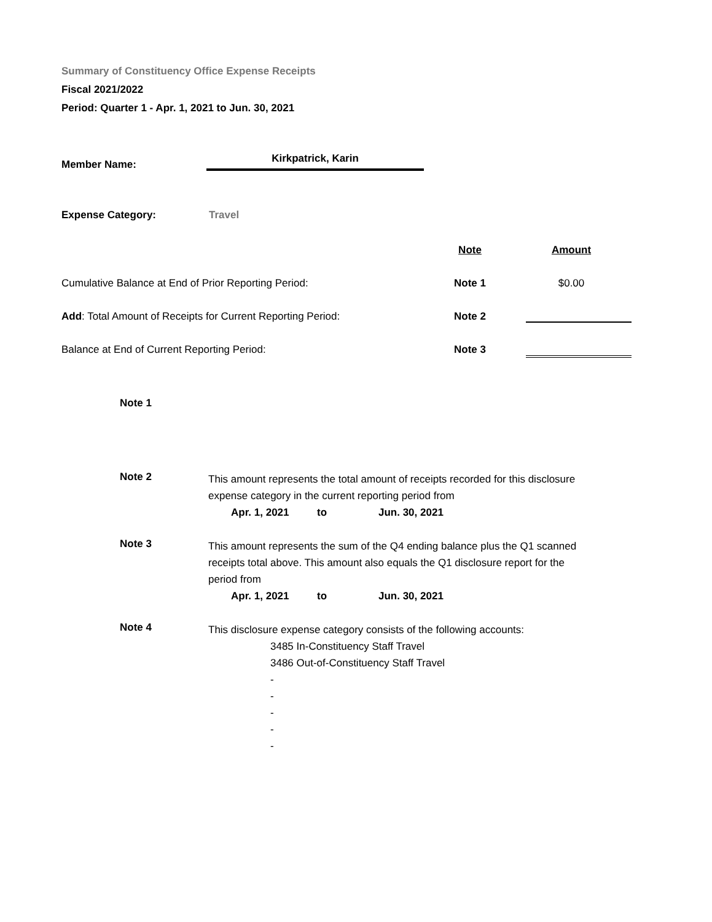Summary of Constituency Office Expense Receipts
Fiscal 2021/2022
Period: Quarter 1 - Apr. 1, 2021 to Jun. 30, 2021
Member Name:
Kirkpatrick, Karin
Expense Category: Travel
| | Note | Amount |
| Cumulative Balance at End of Prior Reporting Period: | Note 1 | $0.00 |
| Add : Total Amount of Receipts for Current Reporting Period: | Note 2 | |
| Balance at End of Current Reporting Period: | Note 3 | |
Note 1
Note 2
This amount represents the total amount of receipts recorded for this disclosure expense category in the current reporting period from
Apr. 1, 2021 to Jun. 30, 2021
Note 3
This amount represents the sum of the Q4 ending balance plus the Q1 scanned receipts total above. This amount also equals the Q1 disclosure report for the period from
Apr. 1, 2021 to Jun. 30, 2021
Note 4
This disclosure expense category consists of the following accounts:
3485 In-Constituency Staff Travel
3486 Out-of-Constituency Staff Travel
-
-
-
-
-